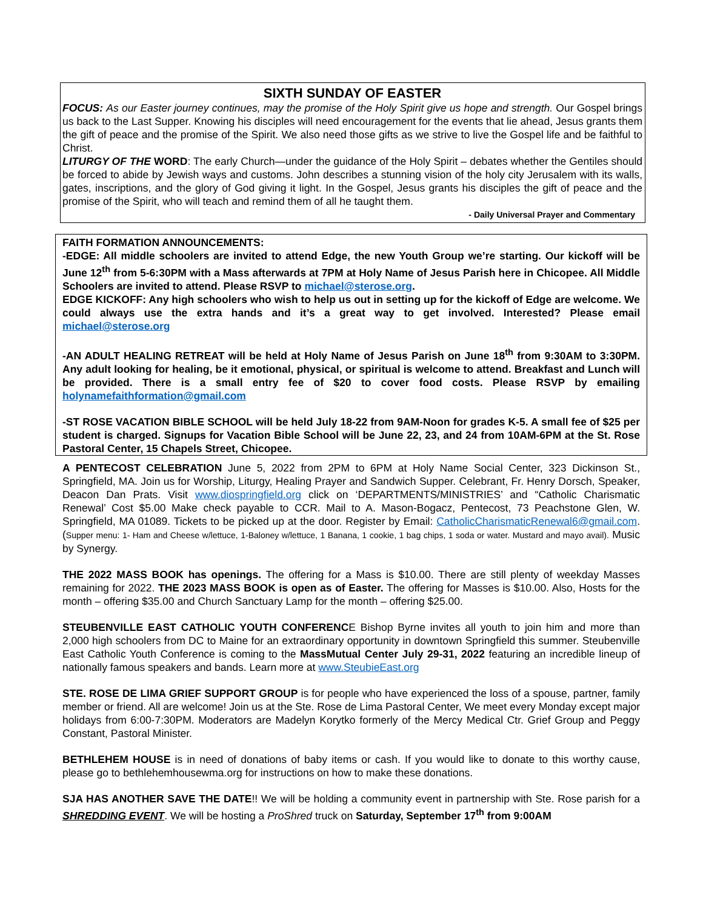SIXTH SUNDAY OF EASTER
FOCUS: As our Easter journey continues, may the promise of the Holy Spirit give us hope and strength. Our Gospel brings us back to the Last Supper. Knowing his disciples will need encouragement for the events that lie ahead, Jesus grants them the gift of peace and the promise of the Spirit. We also need those gifts as we strive to live the Gospel life and be faithful to Christ.
LITURGY OF THE WORD: The early Church—under the guidance of the Holy Spirit – debates whether the Gentiles should be forced to abide by Jewish ways and customs. John describes a stunning vision of the holy city Jerusalem with its walls, gates, inscriptions, and the glory of God giving it light. In the Gospel, Jesus grants his disciples the gift of peace and the promise of the Spirit, who will teach and remind them of all he taught them.
- Daily Universal Prayer and Commentary
FAITH FORMATION ANNOUNCEMENTS:
-EDGE: All middle schoolers are invited to attend Edge, the new Youth Group we’re starting. Our kickoff will be June 12<sup>th</sup> from 5-6:30PM with a Mass afterwards at 7PM at Holy Name of Jesus Parish here in Chicopee. All Middle Schoolers are invited to attend. Please RSVP to michael@sterose.org.
EDGE KICKOFF: Any high schoolers who wish to help us out in setting up for the kickoff of Edge are welcome. We could always use the extra hands and it’s a great way to get involved. Interested? Please email michael@sterose.org
-AN ADULT HEALING RETREAT will be held at Holy Name of Jesus Parish on June 18<sup>th</sup> from 9:30AM to 3:30PM. Any adult looking for healing, be it emotional, physical, or spiritual is welcome to attend. Breakfast and Lunch will be provided. There is a small entry fee of $20 to cover food costs. Please RSVP by emailing holynamefaithformation@gmail.com
-ST ROSE VACATION BIBLE SCHOOL will be held July 18-22 from 9AM-Noon for grades K-5. A small fee of $25 per student is charged. Signups for Vacation Bible School will be June 22, 23, and 24 from 10AM-6PM at the St. Rose Pastoral Center, 15 Chapels Street, Chicopee.
A PENTECOST CELEBRATION June 5, 2022 from 2PM to 6PM at Holy Name Social Center, 323 Dickinson St., Springfield, MA. Join us for Worship, Liturgy, Healing Prayer and Sandwich Supper. Celebrant, Fr. Henry Dorsch, Speaker, Deacon Dan Prats. Visit www.diospringfield.org click on ‘DEPARTMENTS/MINISTRIES’ and “Catholic Charismatic Renewal’ Cost $5.00 Make check payable to CCR. Mail to A. Mason-Bogacz, Pentecost, 73 Peachstone Glen, W. Springfield, MA 01089. Tickets to be picked up at the door. Register by Email: CatholicCharismaticRenewal6@gmail.com. (Supper menu: 1- Ham and Cheese w/lettuce, 1-Baloney w/lettuce, 1 Banana, 1 cookie, 1 bag chips, 1 soda or water. Mustard and mayo avail). Music by Synergy.
THE 2022 MASS BOOK has openings. The offering for a Mass is $10.00. There are still plenty of weekday Masses remaining for 2022. THE 2023 MASS BOOK is open as of Easter. The offering for Masses is $10.00. Also, Hosts for the month – offering $35.00 and Church Sanctuary Lamp for the month – offering $25.00.
STEUBENVILLE EAST CATHOLIC YOUTH CONFERENCE Bishop Byrne invites all youth to join him and more than 2,000 high schoolers from DC to Maine for an extraordinary opportunity in downtown Springfield this summer. Steubenville East Catholic Youth Conference is coming to the MassMutual Center July 29-31, 2022 featuring an incredible lineup of nationally famous speakers and bands. Learn more at www.SteubieEast.org
STE. ROSE DE LIMA GRIEF SUPPORT GROUP is for people who have experienced the loss of a spouse, partner, family member or friend. All are welcome! Join us at the Ste. Rose de Lima Pastoral Center, We meet every Monday except major holidays from 6:00-7:30PM. Moderators are Madelyn Korytko formerly of the Mercy Medical Ctr. Grief Group and Peggy Constant, Pastoral Minister.
BETHLEHEM HOUSE is in need of donations of baby items or cash. If you would like to donate to this worthy cause, please go to bethlehemhousewma.org for instructions on how to make these donations.
SJA HAS ANOTHER SAVE THE DATE!! We will be holding a community event in partnership with Ste. Rose parish for a SHREDDING EVENT. We will be hosting a ProShred truck on Saturday, September 17<sup>th</sup> from 9:00AM